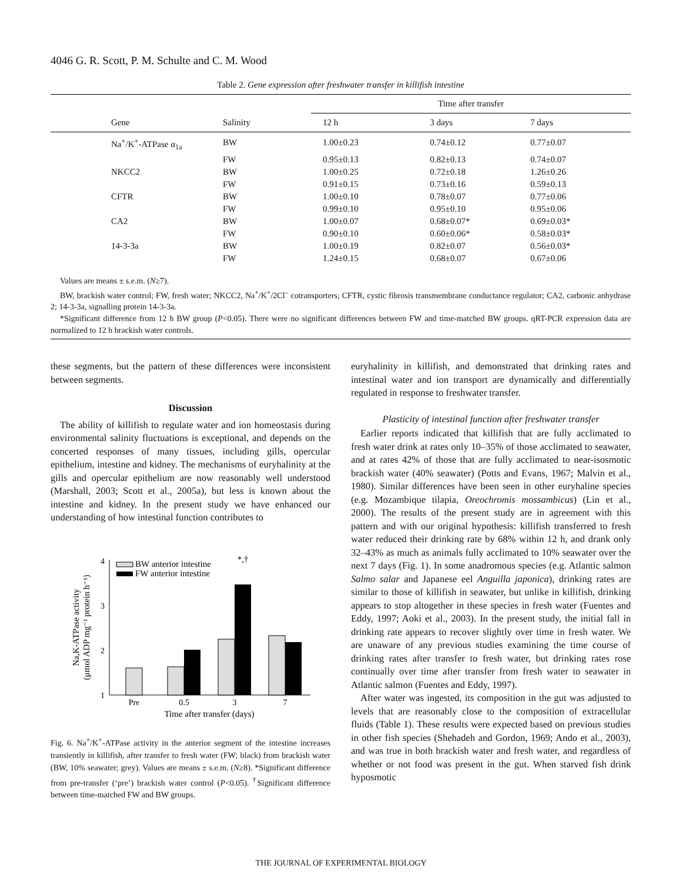4046 G. R. Scott, P. M. Schulte and C. M. Wood
Table 2. Gene expression after freshwater transfer in killifish intestine
| | | Time after transfer | | |
| --- | --- | --- | --- | --- |
| Gene | Salinity | 12 h | 3 days | 7 days |
| Na<sup>+</sup>/K<sup>+</sup>-ATPase α<sub>1a</sub> | BW | 1.00±0.23 | 0.74±0.12 | 0.77±0.07 |
| | FW | 0.95±0.13 | 0.82±0.13 | 0.74±0.07 |
| NKCC2 | BW | 1.00±0.25 | 0.72±0.18 | 1.26±0.26 |
| | FW | 0.91±0.15 | 0.73±0.16 | 0.59±0.13 |
| CFTR | BW | 1.00±0.10 | 0.78±0.07 | 0.77±0.06 |
| | FW | 0.99±0.10 | 0.95±0.10 | 0.95±0.06 |
| CA2 | BW | 1.00±0.07 | 0.68±0.07* | 0.69±0.03* |
| | FW | 0.90±0.10 | 0.60±0.06* | 0.58±0.03* |
| 14-3-3a | BW | 1.00±0.19 | 0.82±0.07 | 0.56±0.03* |
| | FW | 1.24±0.15 | 0.68±0.07 | 0.67±0.06 |
Values are means ± s.e.m. (N≥7).
BW, brackish water control; FW, fresh water; NKCC2, Na<sup>+</sup>/K<sup>+</sup>/2Cl<sup>–</sup> cotransporters; CFTR, cystic fibrosis transmembrane conductance regulator; CA2, carbonic anhydrase 2; 14-3-3a, signalling protein 14-3-3a.
*Significant difference from 12 h BW group (P<0.05). There were no significant differences between FW and time-matched BW groups. qRT-PCR expression data are normalized to 12 h brackish water controls.
these segments, but the pattern of these differences were inconsistent between segments.
Discussion
The ability of killifish to regulate water and ion homeostasis during environmental salinity fluctuations is exceptional, and depends on the concerted responses of many tissues, including gills, opercular epithelium, intestine and kidney. The mechanisms of euryhalinity at the gills and opercular epithelium are now reasonably well understood (Marshall, 2003; Scott et al., 2005a), but less is known about the intestine and kidney. In the present study we have enhanced our understanding of how intestinal function contributes to
Na,K-ATPase activity
(μmol ADP mg⁻¹ protein h⁻¹)
1
2
3
4
Pre
0.5
3
7
Time after transfer (days)
BW anterior intestine
FW anterior intestine
*,†
Fig. 6. Na<sup>+</sup>/K<sup>+</sup>-ATPase activity in the anterior segment of the intestine increases transiently in killifish, after transfer to fresh water (FW; black) from brackish water (BW, 10% seawater; grey). Values are means ± s.e.m. (N≥8). *Significant difference from pre-transfer (‘pre’) brackish water control (P<0.05). <sup>†</sup>Significant difference between time-matched FW and BW groups.
euryhalinity in killifish, and demonstrated that drinking rates and intestinal water and ion transport are dynamically and differentially regulated in response to freshwater transfer.
Plasticity of intestinal function after freshwater transfer
Earlier reports indicated that killifish that are fully acclimated to fresh water drink at rates only 10–35% of those acclimated to seawater, and at rates 42% of those that are fully acclimated to near-isosmotic brackish water (40% seawater) (Potts and Evans, 1967; Malvin et al., 1980). Similar differences have been seen in other euryhaline species (e.g. Mozambique tilapia, Oreochromis mossambicus) (Lin et al., 2000). The results of the present study are in agreement with this pattern and with our original hypothesis: killifish transferred to fresh water reduced their drinking rate by 68% within 12 h, and drank only 32–43% as much as animals fully acclimated to 10% seawater over the next 7 days (Fig. 1). In some anadromous species (e.g. Atlantic salmon Salmo salar and Japanese eel Anguilla japonica), drinking rates are similar to those of killifish in seawater, but unlike in killifish, drinking appears to stop altogether in these species in fresh water (Fuentes and Eddy, 1997; Aoki et al., 2003). In the present study, the initial fall in drinking rate appears to recover slightly over time in fresh water. We are unaware of any previous studies examining the time course of drinking rates after transfer to fresh water, but drinking rates rose continually over time after transfer from fresh water to seawater in Atlantic salmon (Fuentes and Eddy, 1997).
After water was ingested, its composition in the gut was adjusted to levels that are reasonably close to the composition of extracellular fluids (Table 1). These results were expected based on previous studies in other fish species (Shehadeh and Gordon, 1969; Ando et al., 2003), and was true in both brackish water and fresh water, and regardless of whether or not food was present in the gut. When starved fish drink hyposmotic
THE JOURNAL OF EXPERIMENTAL BIOLOGY